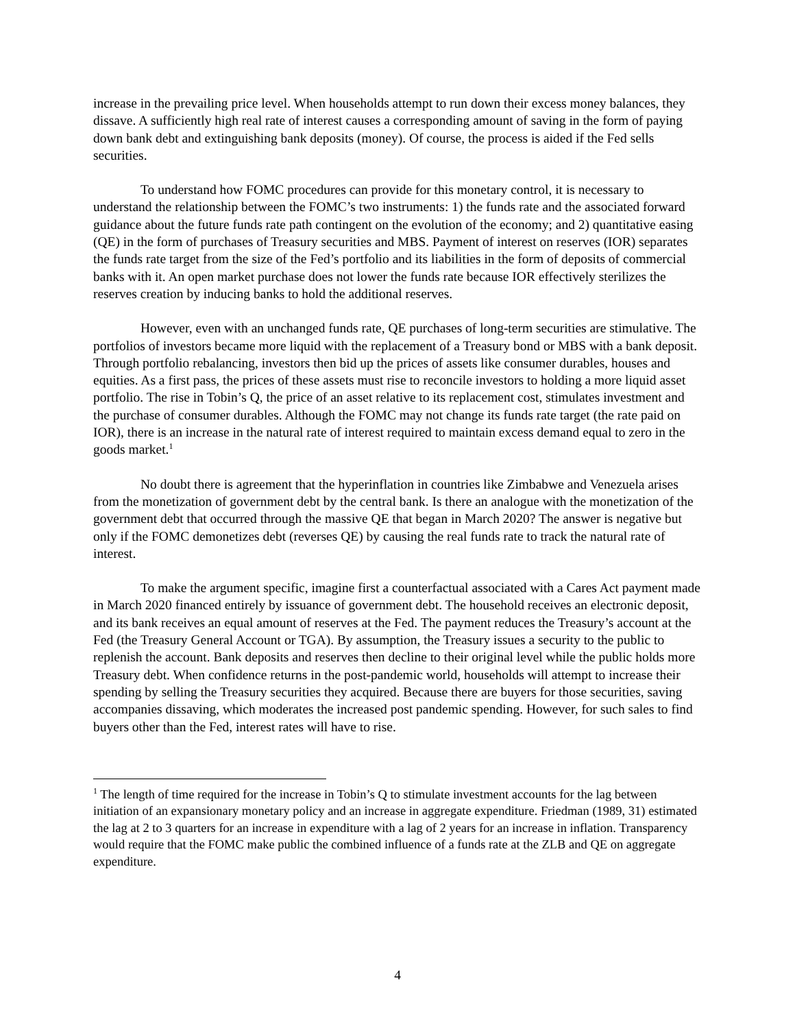increase in the prevailing price level. When households attempt to run down their excess money balances, they dissave. A sufficiently high real rate of interest causes a corresponding amount of saving in the form of paying down bank debt and extinguishing bank deposits (money). Of course, the process is aided if the Fed sells securities.
To understand how FOMC procedures can provide for this monetary control, it is necessary to understand the relationship between the FOMC’s two instruments: 1) the funds rate and the associated forward guidance about the future funds rate path contingent on the evolution of the economy; and 2) quantitative easing (QE) in the form of purchases of Treasury securities and MBS. Payment of interest on reserves (IOR) separates the funds rate target from the size of the Fed’s portfolio and its liabilities in the form of deposits of commercial banks with it. An open market purchase does not lower the funds rate because IOR effectively sterilizes the reserves creation by inducing banks to hold the additional reserves.
However, even with an unchanged funds rate, QE purchases of long-term securities are stimulative. The portfolios of investors became more liquid with the replacement of a Treasury bond or MBS with a bank deposit. Through portfolio rebalancing, investors then bid up the prices of assets like consumer durables, houses and equities. As a first pass, the prices of these assets must rise to reconcile investors to holding a more liquid asset portfolio. The rise in Tobin’s Q, the price of an asset relative to its replacement cost, stimulates investment and the purchase of consumer durables. Although the FOMC may not change its funds rate target (the rate paid on IOR), there is an increase in the natural rate of interest required to maintain excess demand equal to zero in the goods market.<sup>1</sup>
No doubt there is agreement that the hyperinflation in countries like Zimbabwe and Venezuela arises from the monetization of government debt by the central bank. Is there an analogue with the monetization of the government debt that occurred through the massive QE that began in March 2020? The answer is negative but only if the FOMC demonetizes debt (reverses QE) by causing the real funds rate to track the natural rate of interest.
To make the argument specific, imagine first a counterfactual associated with a Cares Act payment made in March 2020 financed entirely by issuance of government debt. The household receives an electronic deposit, and its bank receives an equal amount of reserves at the Fed. The payment reduces the Treasury’s account at the Fed (the Treasury General Account or TGA). By assumption, the Treasury issues a security to the public to replenish the account. Bank deposits and reserves then decline to their original level while the public holds more Treasury debt. When confidence returns in the post-pandemic world, households will attempt to increase their spending by selling the Treasury securities they acquired. Because there are buyers for those securities, saving accompanies dissaving, which moderates the increased post pandemic spending. However, for such sales to find buyers other than the Fed, interest rates will have to rise.
<sup>1</sup> The length of time required for the increase in Tobin’s Q to stimulate investment accounts for the lag between initiation of an expansionary monetary policy and an increase in aggregate expenditure. Friedman (1989, 31) estimated the lag at 2 to 3 quarters for an increase in expenditure with a lag of 2 years for an increase in inflation. Transparency would require that the FOMC make public the combined influence of a funds rate at the ZLB and QE on aggregate expenditure.
4